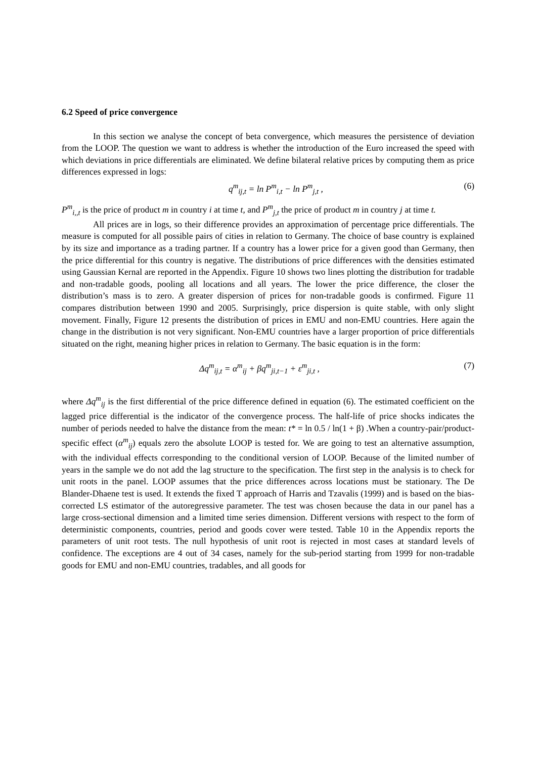6.2 Speed of price convergence
In this section we analyse the concept of beta convergence, which measures the persistence of deviation from the LOOP. The question we want to address is whether the introduction of the Euro increased the speed with which deviations in price differentials are eliminated. We define bilateral relative prices by computing them as price differences expressed in logs:
q<sup>m</sup><sub>ij,t</sub> = ln P<sup>m</sup><sub>i,t</sub> − ln P<sup>m</sup><sub>j,t</sub> , (6)
P<sup>m</sup><sub>i,,t</sub> is the price of product m in country i at time t, and P<sup>m</sup><sub>j,t</sub> the price of product m in country j at time t.
All prices are in logs, so their difference provides an approximation of percentage price differentials. The measure is computed for all possible pairs of cities in relation to Germany. The choice of base country is explained by its size and importance as a trading partner. If a country has a lower price for a given good than Germany, then the price differential for this country is negative. The distributions of price differences with the densities estimated using Gaussian Kernal are reported in the Appendix. Figure 10 shows two lines plotting the distribution for tradable and non-tradable goods, pooling all locations and all years. The lower the price difference, the closer the distribution’s mass is to zero. A greater dispersion of prices for non-tradable goods is confirmed. Figure 11 compares distribution between 1990 and 2005. Surprisingly, price dispersion is quite stable, with only slight movement. Finally, Figure 12 presents the distribution of prices in EMU and non-EMU countries. Here again the change in the distribution is not very significant. Non-EMU countries have a larger proportion of price differentials situated on the right, meaning higher prices in relation to Germany. The basic equation is in the form:
Δq<sup>m</sup><sub>ij,t</sub> = α<sup>m</sup><sub>ij</sub> + βq<sup>m</sup><sub>ji,t−1</sub> + ε<sup>m</sup><sub>ji,t</sub> , (7)
where Δq<sup>m</sup><sub>ij</sub> is the first differential of the price difference defined in equation (6). The estimated coefficient on the lagged price differential is the indicator of the convergence process. The half-life of price shocks indicates the number of periods needed to halve the distance from the mean: t* = ln 0.5 / ln(1 + β) .When a country-pair/product-specific effect (α<sup>m</sup><sub>ij</sub>) equals zero the absolute LOOP is tested for. We are going to test an alternative assumption, with the individual effects corresponding to the conditional version of LOOP. Because of the limited number of years in the sample we do not add the lag structure to the specification. The first step in the analysis is to check for unit roots in the panel. LOOP assumes that the price differences across locations must be stationary. The De Blander-Dhaene test is used. It extends the fixed T approach of Harris and Tzavalis (1999) and is based on the bias-corrected LS estimator of the autoregressive parameter. The test was chosen because the data in our panel has a large cross-sectional dimension and a limited time series dimension. Different versions with respect to the form of deterministic components, countries, period and goods cover were tested. Table 10 in the Appendix reports the parameters of unit root tests. The null hypothesis of unit root is rejected in most cases at standard levels of confidence. The exceptions are 4 out of 34 cases, namely for the sub-period starting from 1999 for non-tradable goods for EMU and non-EMU countries, tradables, and all goods for